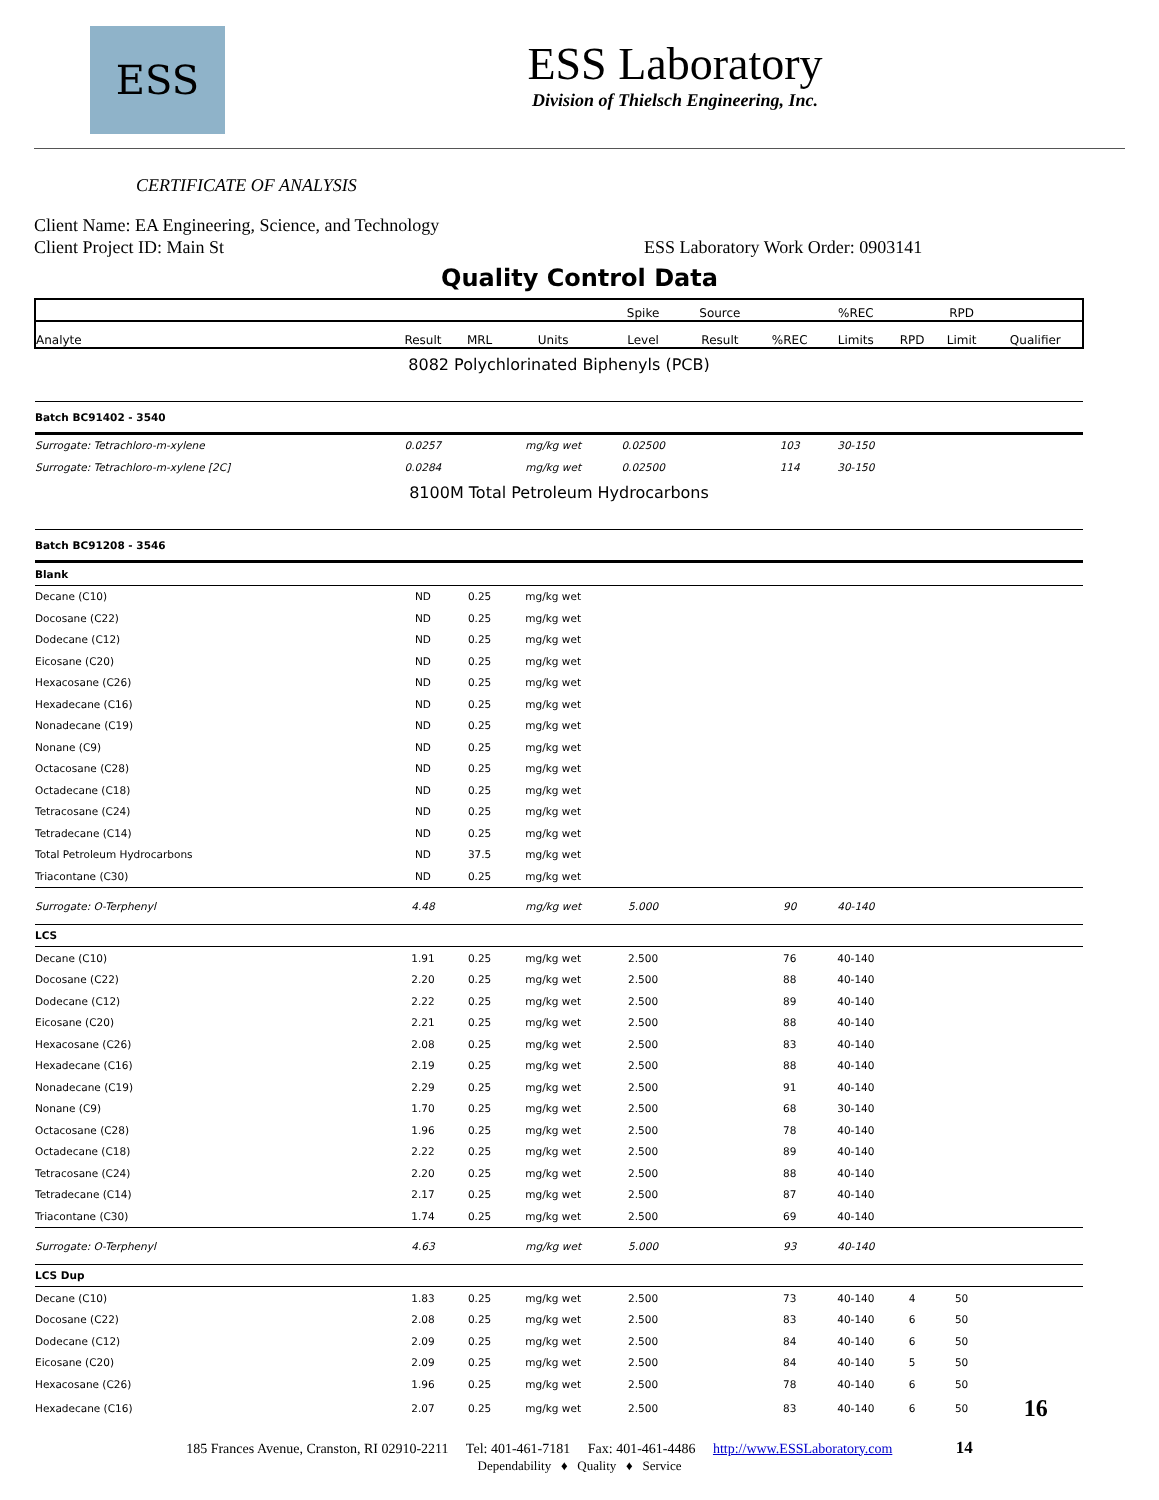ESS
ESS Laboratory
Division of Thielsch Engineering, Inc.
CERTIFICATE OF ANALYSIS
Client Name: EA Engineering, Science, and Technology
Client Project ID: Main St ESS Laboratory Work Order: 0903141
Quality Control Data
| | | | | Spike | Source | | %REC | | RPD | |
| --- | --- | --- | --- | --- | --- | --- | --- | --- | --- | --- |
| Analyte | Result | MRL | Units | Level | Result | %REC | Limits | RPD | Limit | Qualifier |
| 8082 Polychlorinated Biphenyls (PCB) | | | | | | | | | | |
| Batch BC91402 - 3540 | | | | | | | | | | |
| Surrogate: Tetrachloro-m-xylene | 0.0257 | | mg/kg wet | 0.02500 | | 103 | 30-150 | | | |
| Surrogate: Tetrachloro-m-xylene [2C] | 0.0284 | | mg/kg wet | 0.02500 | | 114 | 30-150 | | | |
| 8100M Total Petroleum Hydrocarbons | | | | | | | | | | |
| Batch BC91208 - 3546 | | | | | | | | | | |
| Blank | | | | | | | | | | |
| Decane (C10) | ND | 0.25 | mg/kg wet | | | | | | | |
| Docosane (C22) | ND | 0.25 | mg/kg wet | | | | | | | |
| Dodecane (C12) | ND | 0.25 | mg/kg wet | | | | | | | |
| Eicosane (C20) | ND | 0.25 | mg/kg wet | | | | | | | |
| Hexacosane (C26) | ND | 0.25 | mg/kg wet | | | | | | | |
| Hexadecane (C16) | ND | 0.25 | mg/kg wet | | | | | | | |
| Nonadecane (C19) | ND | 0.25 | mg/kg wet | | | | | | | |
| Nonane (C9) | ND | 0.25 | mg/kg wet | | | | | | | |
| Octacosane (C28) | ND | 0.25 | mg/kg wet | | | | | | | |
| Octadecane (C18) | ND | 0.25 | mg/kg wet | | | | | | | |
| Tetracosane (C24) | ND | 0.25 | mg/kg wet | | | | | | | |
| Tetradecane (C14) | ND | 0.25 | mg/kg wet | | | | | | | |
| Total Petroleum Hydrocarbons | ND | 37.5 | mg/kg wet | | | | | | | |
| Triacontane (C30) | ND | 0.25 | mg/kg wet | | | | | | | |
| Surrogate: O-Terphenyl | 4.48 | | mg/kg wet | 5.000 | | 90 | 40-140 | | | |
| LCS | | | | | | | | | | |
| Decane (C10) | 1.91 | 0.25 | mg/kg wet | 2.500 | | 76 | 40-140 | | | |
| Docosane (C22) | 2.20 | 0.25 | mg/kg wet | 2.500 | | 88 | 40-140 | | | |
| Dodecane (C12) | 2.22 | 0.25 | mg/kg wet | 2.500 | | 89 | 40-140 | | | |
| Eicosane (C20) | 2.21 | 0.25 | mg/kg wet | 2.500 | | 88 | 40-140 | | | |
| Hexacosane (C26) | 2.08 | 0.25 | mg/kg wet | 2.500 | | 83 | 40-140 | | | |
| Hexadecane (C16) | 2.19 | 0.25 | mg/kg wet | 2.500 | | 88 | 40-140 | | | |
| Nonadecane (C19) | 2.29 | 0.25 | mg/kg wet | 2.500 | | 91 | 40-140 | | | |
| Nonane (C9) | 1.70 | 0.25 | mg/kg wet | 2.500 | | 68 | 30-140 | | | |
| Octacosane (C28) | 1.96 | 0.25 | mg/kg wet | 2.500 | | 78 | 40-140 | | | |
| Octadecane (C18) | 2.22 | 0.25 | mg/kg wet | 2.500 | | 89 | 40-140 | | | |
| Tetracosane (C24) | 2.20 | 0.25 | mg/kg wet | 2.500 | | 88 | 40-140 | | | |
| Tetradecane (C14) | 2.17 | 0.25 | mg/kg wet | 2.500 | | 87 | 40-140 | | | |
| Triacontane (C30) | 1.74 | 0.25 | mg/kg wet | 2.500 | | 69 | 40-140 | | | |
| Surrogate: O-Terphenyl | 4.63 | | mg/kg wet | 5.000 | | 93 | 40-140 | | | |
| LCS Dup | | | | | | | | | | |
| Decane (C10) | 1.83 | 0.25 | mg/kg wet | 2.500 | | 73 | 40-140 | 4 | 50 | |
| Docosane (C22) | 2.08 | 0.25 | mg/kg wet | 2.500 | | 83 | 40-140 | 6 | 50 | |
| Dodecane (C12) | 2.09 | 0.25 | mg/kg wet | 2.500 | | 84 | 40-140 | 6 | 50 | |
| Eicosane (C20) | 2.09 | 0.25 | mg/kg wet | 2.500 | | 84 | 40-140 | 5 | 50 | |
| Hexacosane (C26) | 1.96 | 0.25 | mg/kg wet | 2.500 | | 78 | 40-140 | 6 | 50 | |
| Hexadecane (C16) | 2.07 | 0.25 | mg/kg wet | 2.500 | | 83 | 40-140 | 6 | 50 | 16 |
185 Frances Avenue, Cranston, RI 02910-2211 Tel: 401-461-7181 Fax: 401-461-4486 http://www.ESSLaboratory.com 14
Dependability ♦ Quality ♦ Service